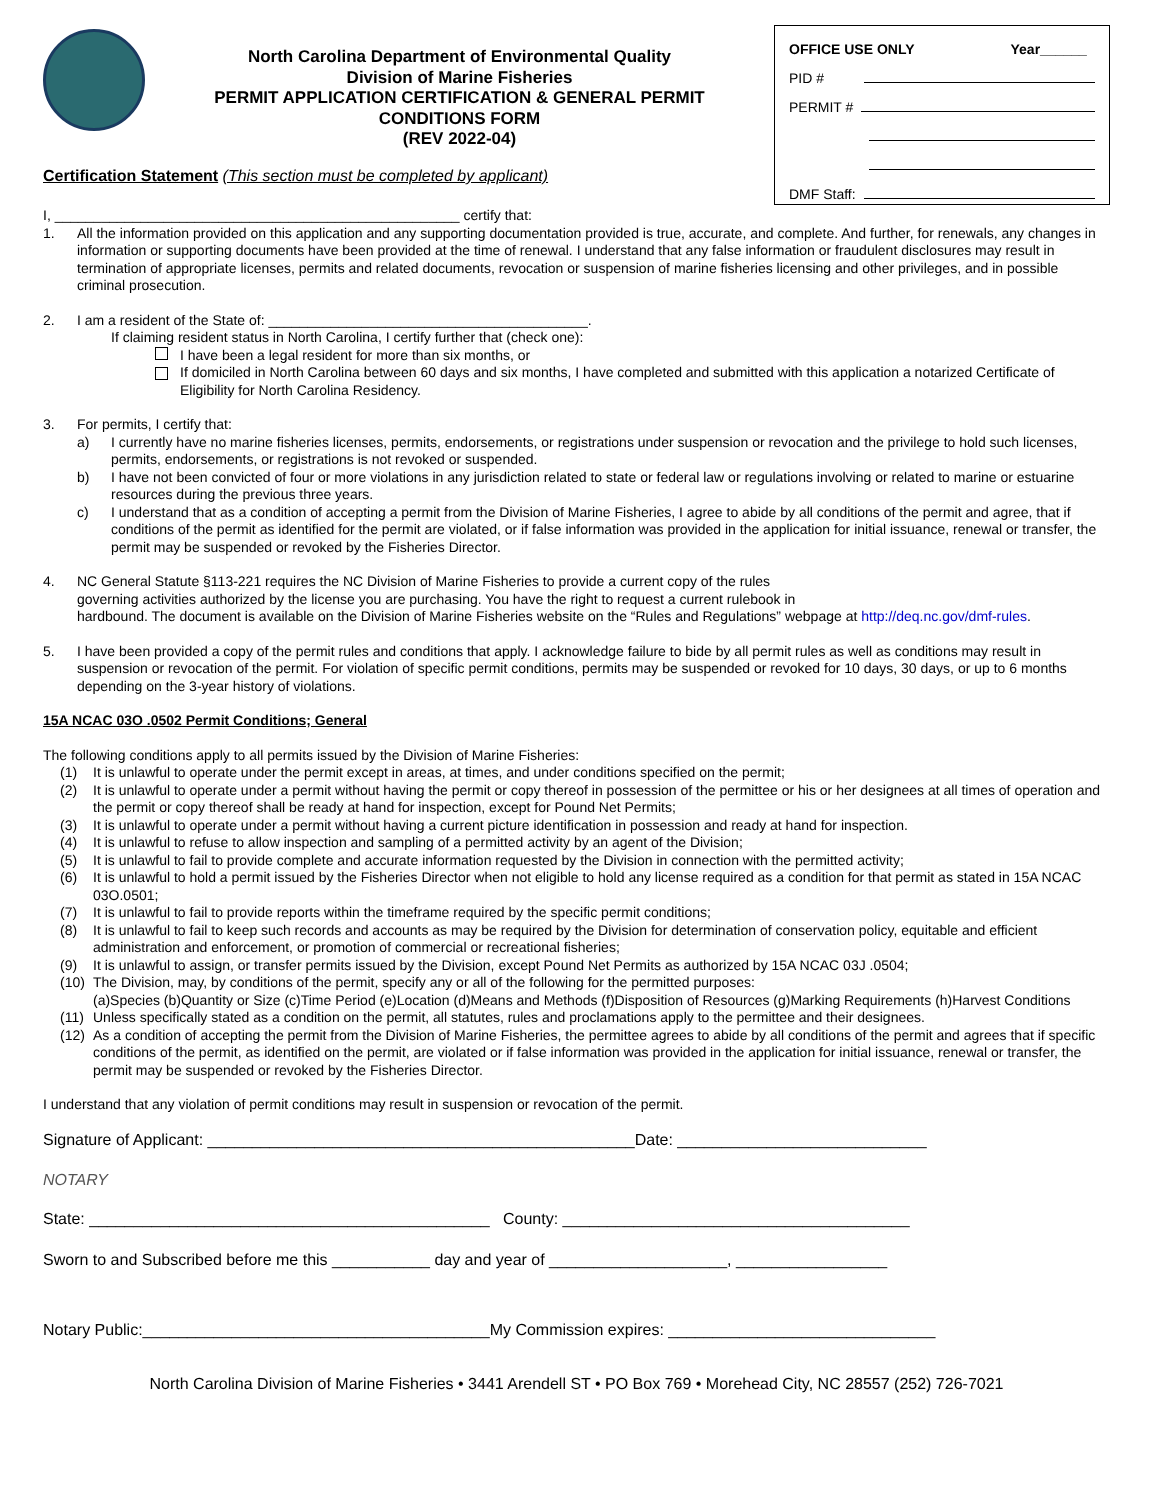North Carolina Department of Environmental Quality
Division of Marine Fisheries
PERMIT APPLICATION CERTIFICATION & GENERAL PERMIT CONDITIONS FORM
(REV 2022-04)
OFFICE USE ONLY Year______
PID #
PERMIT #
DMF Staff:
Certification Statement (This section must be completed by applicant)
I, ____________________________________________________ certify that:
1. All the information provided on this application and any supporting documentation provided is true, accurate, and complete. And further, for renewals, any changes in information or supporting documents have been provided at the time of renewal. I understand that any false information or fraudulent disclosures may result in termination of appropriate licenses, permits and related documents, revocation or suspension of marine fisheries licensing and other privileges, and in possible criminal prosecution.
2. I am a resident of the State of: _________________________________________.
If claiming resident status in North Carolina, I certify further that (check one):
I have been a legal resident for more than six months, or
If domiciled in North Carolina between 60 days and six months, I have completed and submitted with this application a notarized Certificate of Eligibility for North Carolina Residency.
3. For permits, I certify that:
a) I currently have no marine fisheries licenses, permits, endorsements, or registrations under suspension or revocation and the privilege to hold such licenses, permits, endorsements, or registrations is not revoked or suspended.
b) I have not been convicted of four or more violations in any jurisdiction related to state or federal law or regulations involving or related to marine or estuarine resources during the previous three years.
c) I understand that as a condition of accepting a permit from the Division of Marine Fisheries, I agree to abide by all conditions of the permit and agree, that if conditions of the permit as identified for the permit are violated, or if false information was provided in the application for initial issuance, renewal or transfer, the permit may be suspended or revoked by the Fisheries Director.
4. NC General Statute §113-221 requires the NC Division of Marine Fisheries to provide a current copy of the rules
governing activities authorized by the license you are purchasing. You have the right to request a current rulebook in
hardbound. The document is available on the Division of Marine Fisheries website on the “Rules and Regulations” webpage at http://deq.nc.gov/dmf-rules.
5. I have been provided a copy of the permit rules and conditions that apply. I acknowledge failure to bide by all permit rules as well as conditions may result in suspension or revocation of the permit. For violation of specific permit conditions, permits may be suspended or revoked for 10 days, 30 days, or up to 6 months depending on the 3-year history of violations.
15A NCAC 03O .0502 Permit Conditions; General
The following conditions apply to all permits issued by the Division of Marine Fisheries:
(1) It is unlawful to operate under the permit except in areas, at times, and under conditions specified on the permit;
(2) It is unlawful to operate under a permit without having the permit or copy thereof in possession of the permittee or his or her designees at all times of operation and the permit or copy thereof shall be ready at hand for inspection, except for Pound Net Permits;
(3) It is unlawful to operate under a permit without having a current picture identification in possession and ready at hand for inspection.
(4) It is unlawful to refuse to allow inspection and sampling of a permitted activity by an agent of the Division;
(5) It is unlawful to fail to provide complete and accurate information requested by the Division in connection with the permitted activity;
(6) It is unlawful to hold a permit issued by the Fisheries Director when not eligible to hold any license required as a condition for that permit as stated in 15A NCAC 03O.0501;
(7) It is unlawful to fail to provide reports within the timeframe required by the specific permit conditions;
(8) It is unlawful to fail to keep such records and accounts as may be required by the Division for determination of conservation policy, equitable and efficient administration and enforcement, or promotion of commercial or recreational fisheries;
(9) It is unlawful to assign, or transfer permits issued by the Division, except Pound Net Permits as authorized by 15A NCAC 03J .0504;
(10) The Division, may, by conditions of the permit, specify any or all of the following for the permitted purposes:
(a)Species (b)Quantity or Size (c)Time Period (e)Location (d)Means and Methods (f)Disposition of Resources (g)Marking Requirements (h)Harvest Conditions
(11) Unless specifically stated as a condition on the permit, all statutes, rules and proclamations apply to the permittee and their designees.
(12) As a condition of accepting the permit from the Division of Marine Fisheries, the permittee agrees to abide by all conditions of the permit and agrees that if specific conditions of the permit, as identified on the permit, are violated or if false information was provided in the application for initial issuance, renewal or transfer, the permit may be suspended or revoked by the Fisheries Director.
I understand that any violation of permit conditions may result in suspension or revocation of the permit.
Signature of Applicant: ________________________________________________Date: ____________________________
NOTARY
State: _____________________________________________ County: _______________________________________
Sworn to and Subscribed before me this ___________ day and year of ____________________, _________________
Notary Public:_______________________________________My Commission expires: ______________________________
North Carolina Division of Marine Fisheries • 3441 Arendell ST • PO Box 769 • Morehead City, NC 28557 (252) 726-7021